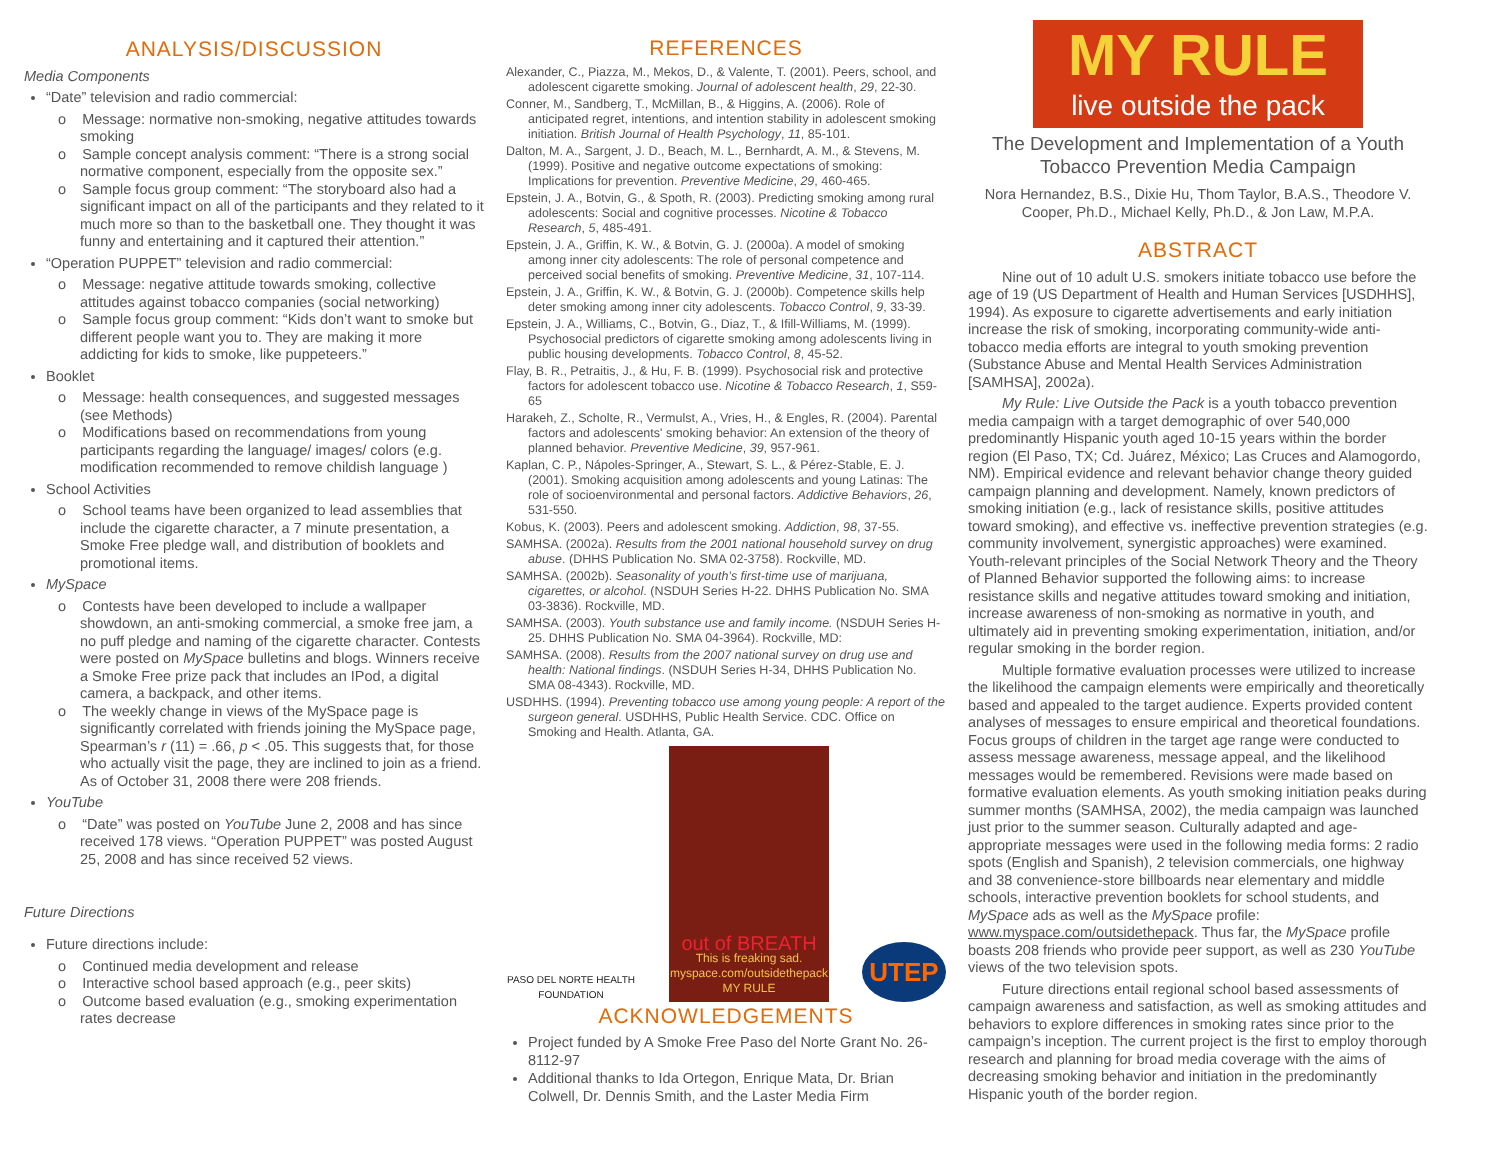ANALYSIS/DISCUSSION
Media Components
“Date” television and radio commercial:
o Message: normative non-smoking, negative attitudes towards smoking
o Sample concept analysis comment: “There is a strong social normative component, especially from the opposite sex.”
o Sample focus group comment: “The storyboard also had a significant impact on all of the participants and they related to it much more so than to the basketball one. They thought it was funny and entertaining and it captured their attention.”
“Operation PUPPET” television and radio commercial:
o Message: negative attitude towards smoking, collective attitudes against tobacco companies (social networking)
o Sample focus group comment: “Kids don’t want to smoke but different people want you to. They are making it more addicting for kids to smoke, like puppeteers.”
Booklet
o Message: health consequences, and suggested messages (see Methods)
o Modifications based on recommendations from young participants regarding the language/ images/ colors (e.g. modification recommended to remove childish language )
School Activities
o School teams have been organized to lead assemblies that include the cigarette character, a 7 minute presentation, a Smoke Free pledge wall, and distribution of booklets and promotional items.
MySpace
o Contests have been developed to include a wallpaper showdown, an anti-smoking commercial, a smoke free jam, a no puff pledge and naming of the cigarette character. Contests were posted on MySpace bulletins and blogs. Winners receive a Smoke Free prize pack that includes an IPod, a digital camera, a backpack, and other items.
o The weekly change in views of the MySpace page is significantly correlated with friends joining the MySpace page, Spearman’s r (11) = .66, p < .05. This suggests that, for those who actually visit the page, they are inclined to join as a friend. As of October 31, 2008 there were 208 friends.
YouTube
o “Date” was posted on YouTube June 2, 2008 and has since received 178 views. “Operation PUPPET” was posted August 25, 2008 and has since received 52 views.
Future Directions
Future directions include:
o Continued media development and release
o Interactive school based approach (e.g., peer skits)
o Outcome based evaluation (e.g., smoking experimentation rates decrease
REFERENCES
Alexander, C., Piazza, M., Mekos, D., & Valente, T. (2001). Peers, school, and adolescent cigarette smoking. Journal of adolescent health, 29, 22-30.
Conner, M., Sandberg, T., McMillan, B., & Higgins, A. (2006). Role of anticipated regret, intentions, and intention stability in adolescent smoking initiation. British Journal of Health Psychology, 11, 85-101.
Dalton, M. A., Sargent, J. D., Beach, M. L., Bernhardt, A. M., & Stevens, M. (1999). Positive and negative outcome expectations of smoking: Implications for prevention. Preventive Medicine, 29, 460-465.
Epstein, J. A., Botvin, G., & Spoth, R. (2003). Predicting smoking among rural adolescents: Social and cognitive processes. Nicotine & Tobacco Research, 5, 485-491.
Epstein, J. A., Griffin, K. W., & Botvin, G. J. (2000a). A model of smoking among inner city adolescents: The role of personal competence and perceived social benefits of smoking. Preventive Medicine, 31, 107-114.
Epstein, J. A., Griffin, K. W., & Botvin, G. J. (2000b). Competence skills help deter smoking among inner city adolescents. Tobacco Control, 9, 33-39.
Epstein, J. A., Williams, C., Botvin, G., Diaz, T., & Ifill-Williams, M. (1999). Psychosocial predictors of cigarette smoking among adolescents living in public housing developments. Tobacco Control, 8, 45-52.
Flay, B. R., Petraitis, J., & Hu, F. B. (1999). Psychosocial risk and protective factors for adolescent tobacco use. Nicotine & Tobacco Research, 1, S59-65
Harakeh, Z., Scholte, R., Vermulst, A., Vries, H., & Engles, R. (2004). Parental factors and adolescents' smoking behavior: An extension of the theory of planned behavior. Preventive Medicine, 39, 957-961.
Kaplan, C. P., Nápoles-Springer, A., Stewart, S. L., & Pérez-Stable, E. J. (2001). Smoking acquisition among adolescents and young Latinas: The role of socioenvironmental and personal factors. Addictive Behaviors, 26, 531-550.
Kobus, K. (2003). Peers and adolescent smoking. Addiction, 98, 37-55.
SAMHSA. (2002a). Results from the 2001 national household survey on drug abuse. (DHHS Publication No. SMA 02-3758). Rockville, MD.
SAMHSA. (2002b). Seasonality of youth’s first-time use of marijuana, cigarettes, or alcohol. (NSDUH Series H-22. DHHS Publication No. SMA 03-3836). Rockville, MD.
SAMHSA. (2003). Youth substance use and family income. (NSDUH Series H-25. DHHS Publication No. SMA 04-3964). Rockville, MD:
SAMHSA. (2008). Results from the 2007 national survey on drug use and health: National findings. (NSDUH Series H-34, DHHS Publication No. SMA 08-4343). Rockville, MD.
USDHHS. (1994). Preventing tobacco use among young people: A report of the surgeon general. USDHHS, Public Health Service. CDC. Office on Smoking and Health. Atlanta, GA.
PASO DEL NORTE HEALTH
FOUNDATION
out of BREATH
This is freaking sad.
myspace.com/outsidethepack
MY RULE
UTEP
ACKNOWLEDGEMENTS
Project funded by A Smoke Free Paso del Norte Grant No. 26-8112-97
Additional thanks to Ida Ortegon, Enrique Mata, Dr. Brian Colwell, Dr. Dennis Smith, and the Laster Media Firm
MY RULE
live outside the pack
The Development and Implementation of a Youth Tobacco Prevention Media Campaign
Nora Hernandez, B.S., Dixie Hu, Thom Taylor, B.A.S., Theodore V. Cooper, Ph.D., Michael Kelly, Ph.D., & Jon Law, M.P.A.
ABSTRACT
Nine out of 10 adult U.S. smokers initiate tobacco use before the age of 19 (US Department of Health and Human Services [USDHHS], 1994). As exposure to cigarette advertisements and early initiation increase the risk of smoking, incorporating community-wide anti-tobacco media efforts are integral to youth smoking prevention (Substance Abuse and Mental Health Services Administration [SAMHSA], 2002a).
My Rule: Live Outside the Pack is a youth tobacco prevention media campaign with a target demographic of over 540,000 predominantly Hispanic youth aged 10-15 years within the border region (El Paso, TX; Cd. Juárez, México; Las Cruces and Alamogordo, NM). Empirical evidence and relevant behavior change theory guided campaign planning and development. Namely, known predictors of smoking initiation (e.g., lack of resistance skills, positive attitudes toward smoking), and effective vs. ineffective prevention strategies (e.g. community involvement, synergistic approaches) were examined. Youth-relevant principles of the Social Network Theory and the Theory of Planned Behavior supported the following aims: to increase resistance skills and negative attitudes toward smoking and initiation, increase awareness of non-smoking as normative in youth, and ultimately aid in preventing smoking experimentation, initiation, and/or regular smoking in the border region.
Multiple formative evaluation processes were utilized to increase the likelihood the campaign elements were empirically and theoretically based and appealed to the target audience. Experts provided content analyses of messages to ensure empirical and theoretical foundations. Focus groups of children in the target age range were conducted to assess message awareness, message appeal, and the likelihood messages would be remembered. Revisions were made based on formative evaluation elements. As youth smoking initiation peaks during summer months (SAMHSA, 2002), the media campaign was launched just prior to the summer season. Culturally adapted and age-appropriate messages were used in the following media forms: 2 radio spots (English and Spanish), 2 television commercials, one highway and 38 convenience-store billboards near elementary and middle schools, interactive prevention booklets for school students, and MySpace ads as well as the MySpace profile: www.myspace.com/outsidethepack. Thus far, the MySpace profile boasts 208 friends who provide peer support, as well as 230 YouTube views of the two television spots.
Future directions entail regional school based assessments of campaign awareness and satisfaction, as well as smoking attitudes and behaviors to explore differences in smoking rates since prior to the campaign’s inception. The current project is the first to employ thorough research and planning for broad media coverage with the aims of decreasing smoking behavior and initiation in the predominantly Hispanic youth of the border region.